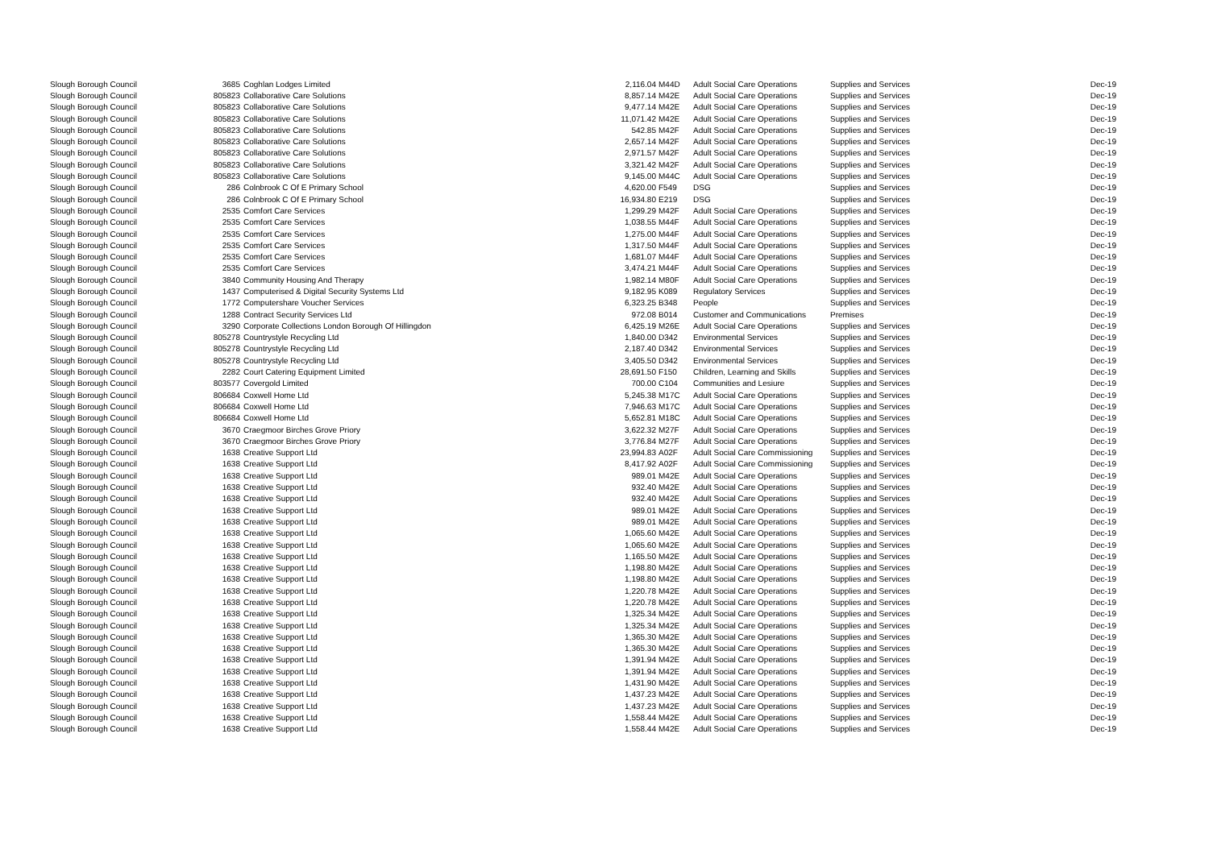| Slough Borough Council | 3685 | Coghlan Lodges Limited | 2,116.04 | M44D | Adult Social Care Operations | Supplies and Services | Dec-19 |
| Slough Borough Council | 805823 | Collaborative Care Solutions | 8,857.14 | M42E | Adult Social Care Operations | Supplies and Services | Dec-19 |
| Slough Borough Council | 805823 | Collaborative Care Solutions | 9,477.14 | M42E | Adult Social Care Operations | Supplies and Services | Dec-19 |
| Slough Borough Council | 805823 | Collaborative Care Solutions | 11,071.42 | M42E | Adult Social Care Operations | Supplies and Services | Dec-19 |
| Slough Borough Council | 805823 | Collaborative Care Solutions | 542.85 | M42F | Adult Social Care Operations | Supplies and Services | Dec-19 |
| Slough Borough Council | 805823 | Collaborative Care Solutions | 2,657.14 | M42F | Adult Social Care Operations | Supplies and Services | Dec-19 |
| Slough Borough Council | 805823 | Collaborative Care Solutions | 2,971.57 | M42F | Adult Social Care Operations | Supplies and Services | Dec-19 |
| Slough Borough Council | 805823 | Collaborative Care Solutions | 3,321.42 | M42F | Adult Social Care Operations | Supplies and Services | Dec-19 |
| Slough Borough Council | 805823 | Collaborative Care Solutions | 9,145.00 | M44C | Adult Social Care Operations | Supplies and Services | Dec-19 |
| Slough Borough Council | 286 | Colnbrook C Of E Primary School | 4,620.00 | F549 | DSG | Supplies and Services | Dec-19 |
| Slough Borough Council | 286 | Colnbrook C Of E Primary School | 16,934.80 | E219 | DSG | Supplies and Services | Dec-19 |
| Slough Borough Council | 2535 | Comfort Care Services | 1,299.29 | M42F | Adult Social Care Operations | Supplies and Services | Dec-19 |
| Slough Borough Council | 2535 | Comfort Care Services | 1,038.55 | M44F | Adult Social Care Operations | Supplies and Services | Dec-19 |
| Slough Borough Council | 2535 | Comfort Care Services | 1,275.00 | M44F | Adult Social Care Operations | Supplies and Services | Dec-19 |
| Slough Borough Council | 2535 | Comfort Care Services | 1,317.50 | M44F | Adult Social Care Operations | Supplies and Services | Dec-19 |
| Slough Borough Council | 2535 | Comfort Care Services | 1,681.07 | M44F | Adult Social Care Operations | Supplies and Services | Dec-19 |
| Slough Borough Council | 2535 | Comfort Care Services | 3,474.21 | M44F | Adult Social Care Operations | Supplies and Services | Dec-19 |
| Slough Borough Council | 3840 | Community Housing And Therapy | 1,982.14 | M80F | Adult Social Care Operations | Supplies and Services | Dec-19 |
| Slough Borough Council | 1437 | Computerised & Digital Security Systems Ltd | 9,182.95 | K089 | Regulatory Services | Supplies and Services | Dec-19 |
| Slough Borough Council | 1772 | Computershare Voucher Services | 6,323.25 | B348 | People | Supplies and Services | Dec-19 |
| Slough Borough Council | 1288 | Contract Security Services Ltd | 972.08 | B014 | Customer and Communications | Premises | Dec-19 |
| Slough Borough Council | 3290 | Corporate Collections London Borough Of Hillingdon | 6,425.19 | M26E | Adult Social Care Operations | Supplies and Services | Dec-19 |
| Slough Borough Council | 805278 | Countrystyle Recycling Ltd | 1,840.00 | D342 | Environmental Services | Supplies and Services | Dec-19 |
| Slough Borough Council | 805278 | Countrystyle Recycling Ltd | 2,187.40 | D342 | Environmental Services | Supplies and Services | Dec-19 |
| Slough Borough Council | 805278 | Countrystyle Recycling Ltd | 3,405.50 | D342 | Environmental Services | Supplies and Services | Dec-19 |
| Slough Borough Council | 2282 | Court Catering Equipment Limited | 28,691.50 | F150 | Children, Learning and Skills | Supplies and Services | Dec-19 |
| Slough Borough Council | 803577 | Covergold Limited | 700.00 | C104 | Communities and Lesiure | Supplies and Services | Dec-19 |
| Slough Borough Council | 806684 | Coxwell Home Ltd | 5,245.38 | M17C | Adult Social Care Operations | Supplies and Services | Dec-19 |
| Slough Borough Council | 806684 | Coxwell Home Ltd | 7,946.63 | M17C | Adult Social Care Operations | Supplies and Services | Dec-19 |
| Slough Borough Council | 806684 | Coxwell Home Ltd | 5,652.81 | M18C | Adult Social Care Operations | Supplies and Services | Dec-19 |
| Slough Borough Council | 3670 | Craegmoor Birches Grove Priory | 3,622.32 | M27F | Adult Social Care Operations | Supplies and Services | Dec-19 |
| Slough Borough Council | 3670 | Craegmoor Birches Grove Priory | 3,776.84 | M27F | Adult Social Care Operations | Supplies and Services | Dec-19 |
| Slough Borough Council | 1638 | Creative Support Ltd | 23,994.83 | A02F | Adult Social Care Commissioning | Supplies and Services | Dec-19 |
| Slough Borough Council | 1638 | Creative Support Ltd | 8,417.92 | A02F | Adult Social Care Commissioning | Supplies and Services | Dec-19 |
| Slough Borough Council | 1638 | Creative Support Ltd | 989.01 | M42E | Adult Social Care Operations | Supplies and Services | Dec-19 |
| Slough Borough Council | 1638 | Creative Support Ltd | 932.40 | M42E | Adult Social Care Operations | Supplies and Services | Dec-19 |
| Slough Borough Council | 1638 | Creative Support Ltd | 932.40 | M42E | Adult Social Care Operations | Supplies and Services | Dec-19 |
| Slough Borough Council | 1638 | Creative Support Ltd | 989.01 | M42E | Adult Social Care Operations | Supplies and Services | Dec-19 |
| Slough Borough Council | 1638 | Creative Support Ltd | 989.01 | M42E | Adult Social Care Operations | Supplies and Services | Dec-19 |
| Slough Borough Council | 1638 | Creative Support Ltd | 1,065.60 | M42E | Adult Social Care Operations | Supplies and Services | Dec-19 |
| Slough Borough Council | 1638 | Creative Support Ltd | 1,065.60 | M42E | Adult Social Care Operations | Supplies and Services | Dec-19 |
| Slough Borough Council | 1638 | Creative Support Ltd | 1,165.50 | M42E | Adult Social Care Operations | Supplies and Services | Dec-19 |
| Slough Borough Council | 1638 | Creative Support Ltd | 1,198.80 | M42E | Adult Social Care Operations | Supplies and Services | Dec-19 |
| Slough Borough Council | 1638 | Creative Support Ltd | 1,198.80 | M42E | Adult Social Care Operations | Supplies and Services | Dec-19 |
| Slough Borough Council | 1638 | Creative Support Ltd | 1,220.78 | M42E | Adult Social Care Operations | Supplies and Services | Dec-19 |
| Slough Borough Council | 1638 | Creative Support Ltd | 1,220.78 | M42E | Adult Social Care Operations | Supplies and Services | Dec-19 |
| Slough Borough Council | 1638 | Creative Support Ltd | 1,325.34 | M42E | Adult Social Care Operations | Supplies and Services | Dec-19 |
| Slough Borough Council | 1638 | Creative Support Ltd | 1,325.34 | M42E | Adult Social Care Operations | Supplies and Services | Dec-19 |
| Slough Borough Council | 1638 | Creative Support Ltd | 1,365.30 | M42E | Adult Social Care Operations | Supplies and Services | Dec-19 |
| Slough Borough Council | 1638 | Creative Support Ltd | 1,365.30 | M42E | Adult Social Care Operations | Supplies and Services | Dec-19 |
| Slough Borough Council | 1638 | Creative Support Ltd | 1,391.94 | M42E | Adult Social Care Operations | Supplies and Services | Dec-19 |
| Slough Borough Council | 1638 | Creative Support Ltd | 1,391.94 | M42E | Adult Social Care Operations | Supplies and Services | Dec-19 |
| Slough Borough Council | 1638 | Creative Support Ltd | 1,431.90 | M42E | Adult Social Care Operations | Supplies and Services | Dec-19 |
| Slough Borough Council | 1638 | Creative Support Ltd | 1,437.23 | M42E | Adult Social Care Operations | Supplies and Services | Dec-19 |
| Slough Borough Council | 1638 | Creative Support Ltd | 1,437.23 | M42E | Adult Social Care Operations | Supplies and Services | Dec-19 |
| Slough Borough Council | 1638 | Creative Support Ltd | 1,558.44 | M42E | Adult Social Care Operations | Supplies and Services | Dec-19 |
| Slough Borough Council | 1638 | Creative Support Ltd | 1,558.44 | M42E | Adult Social Care Operations | Supplies and Services | Dec-19 |